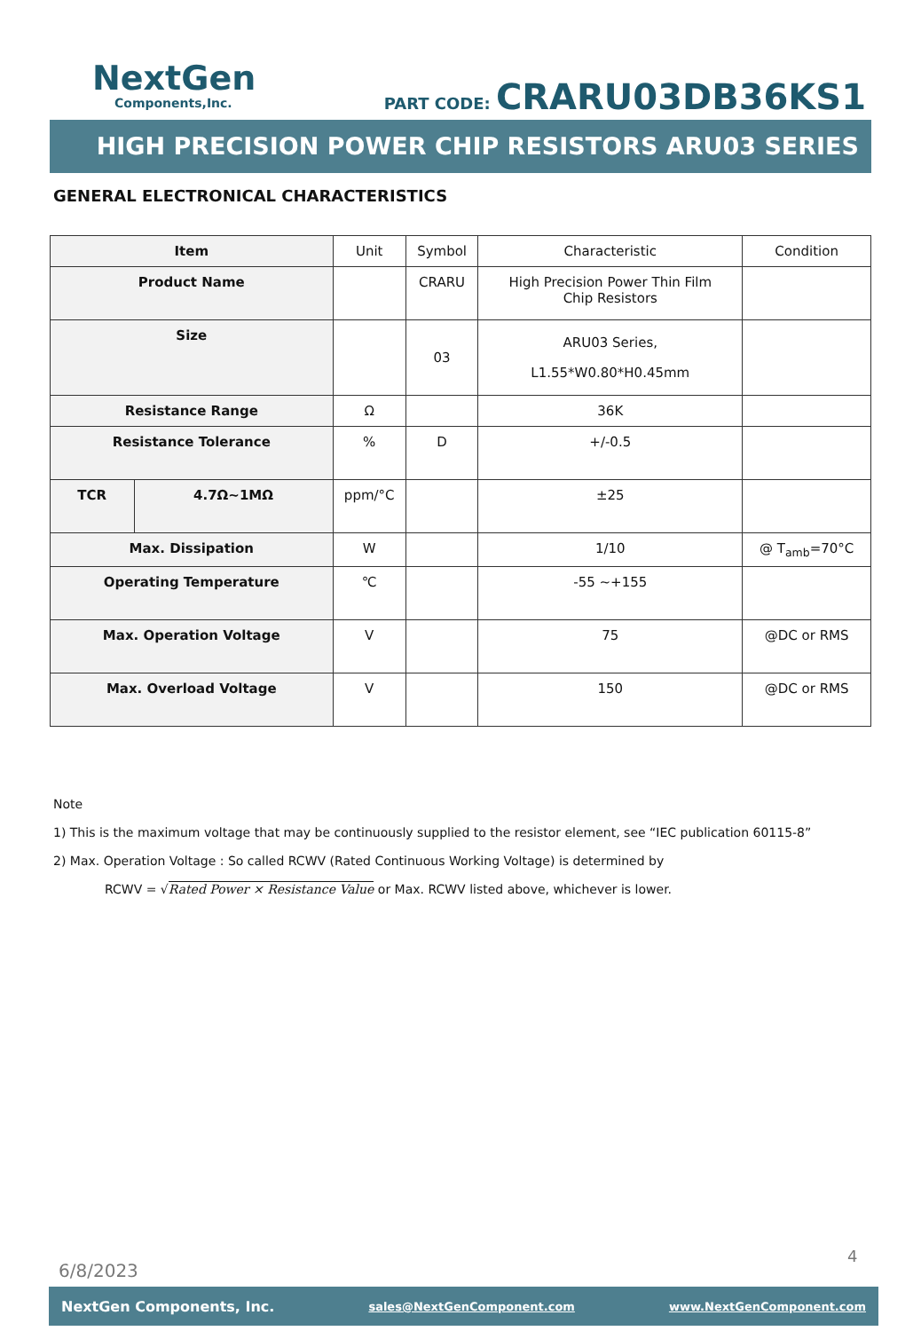NextGen
Components,Inc.
PART CODE: CRARU03DB36KS1
HIGH PRECISION POWER CHIP RESISTORS ARU03 SERIES
GENERAL ELECTRONICAL CHARACTERISTICS
| Item | | Unit | Symbol | Characteristic | Condition |
| --- | --- | --- | --- | --- | --- |
| Product Name | | | CRARU | High Precision Power Thin Film Chip Resistors | |
| Size | | | 03 | ARU03 Series, L1.55*W0.80*H0.45mm | |
| Resistance Range | | Ω | | 36K | |
| Resistance Tolerance | | % | D | +/-0.5 | |
| TCR | 4.7Ω~1MΩ | ppm/°C | | ±25 | |
| Max. Dissipation | | W | | 1/10 | @ T<sub>amb</sub>=70°C |
| Operating Temperature | | ℃ | | -55 ~+155 | |
| Max. Operation Voltage | | V | | 75 | @DC or RMS |
| Max. Overload Voltage | | V | | 150 | @DC or RMS |
Note
1) This is the maximum voltage that may be continuously supplied to the resistor element, see “IEC publication 60115-8”
2) Max. Operation Voltage : So called RCWV (Rated Continuous Working Voltage) is determined by
RCWV = √Rated Power × Resistance Value or Max. RCWV listed above, whichever is lower.
6/8/2023
4
NextGen Components, Inc. sales@NextGenComponent.com www.NextGenComponent.com